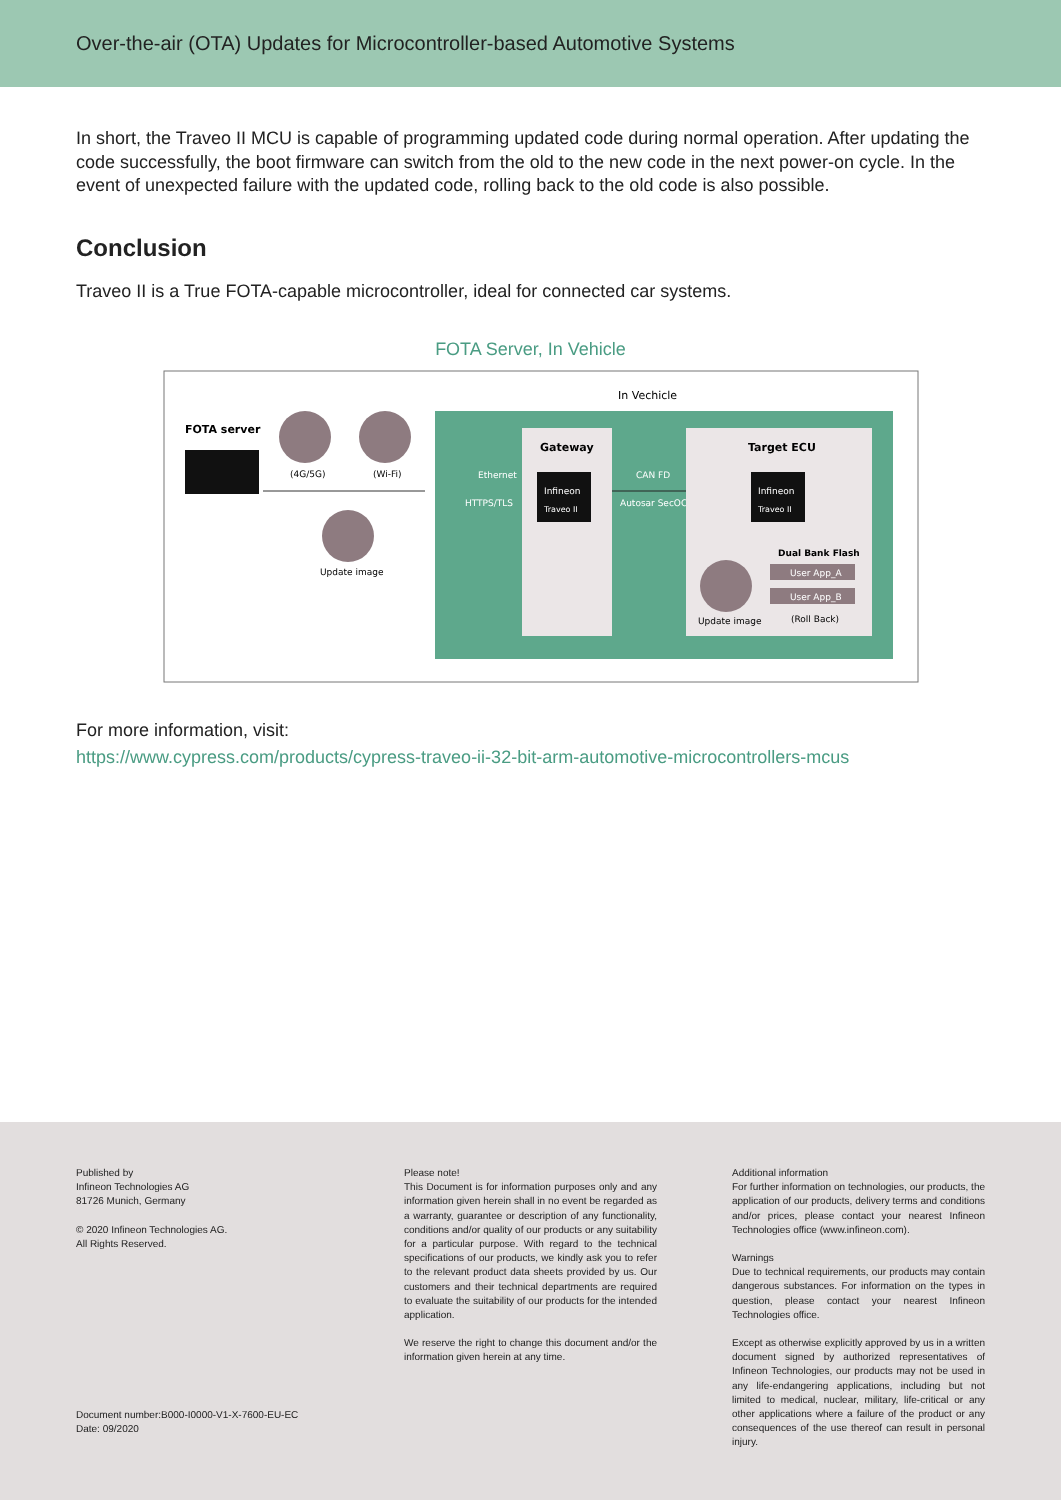Over-the-air (OTA) Updates for Microcontroller-based Automotive Systems
In short, the Traveo II MCU is capable of programming updated code during normal operation. After updating the code successfully, the boot firmware can switch from the old to the new code in the next power-on cycle. In the event of unexpected failure with the updated code, rolling back to the old code is also possible.
Conclusion
Traveo II is a True FOTA-capable microcontroller, ideal for connected car systems.
FOTA Server, In Vehicle
In Vechicle
FOTA server
(4G/5G)
(Wi-Fi)
Update image
Ethernet
HTTPS/TLS
Gateway
Infineon
Traveo II
CAN FD
Autosar SecOC
Target ECU
Infineon
Traveo II
Dual Bank Flash
User App_A
User App_B
(Roll Back)
Update image
For more information, visit:
https://www.cypress.com/products/cypress-traveo-ii-32-bit-arm-automotive-microcontrollers-mcus
Published by
Infineon Technologies AG
81726 Munich, Germany
© 2020 Infineon Technologies AG.
All Rights Reserved.
Document number:B000-I0000-V1-X-7600-EU-EC
Date: 09/2020
Please note!
This Document is for information purposes only and any information given herein shall in no event be regarded as a warranty, guarantee or description of any functionality, conditions and/or quality of our products or any suitability for a particular purpose. With regard to the technical specifications of our products, we kindly ask you to refer to the relevant product data sheets provided by us. Our customers and their technical departments are required to evaluate the suitability of our products for the intended application.
We reserve the right to change this document and/or the information given herein at any time.
Additional information
For further information on technologies, our products, the application of our products, delivery terms and conditions and/or prices, please contact your nearest Infineon Technologies office (www.infineon.com).
Warnings
Due to technical requirements, our products may contain dangerous substances. For information on the types in question, please contact your nearest Infineon Technologies office.
Except as otherwise explicitly approved by us in a written document signed by authorized representatives of Infineon Technologies, our products may not be used in any life-endangering applications, including but not limited to medical, nuclear, military, life-critical or any other applications where a failure of the product or any consequences of the use thereof can result in personal injury.